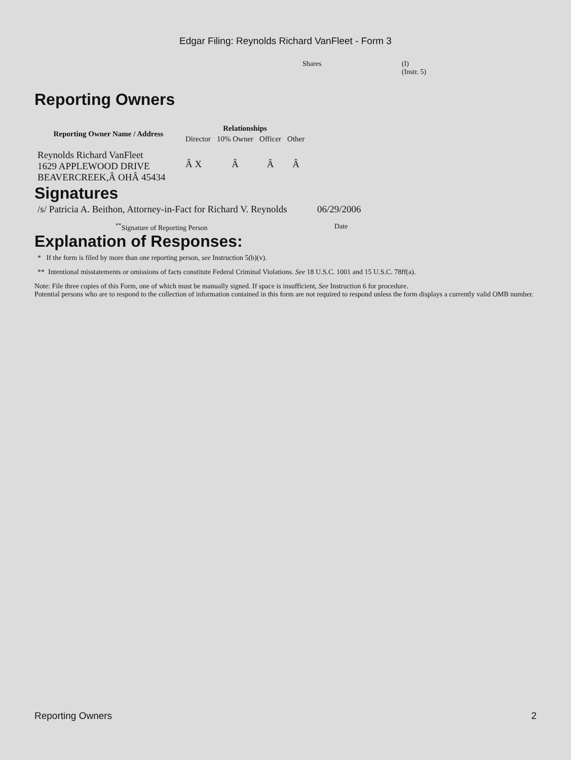Edgar Filing: Reynolds Richard VanFleet - Form 3
Shares (I)
(Instr. 5)
Reporting Owners
| Reporting Owner Name / Address | Relationships | | | |
| --- | --- | --- | --- | --- |
| | Director | 10% Owner | Officer | Other |
| Reynolds Richard VanFleet 1629 APPLEWOOD DRIVE BEAVERCREEK,Â OHÂ 45434 | Â X | Â | Â | Â |
Signatures
| /s/ Patricia A. Beithon, Attorney-in-Fact for Richard V. Reynolds | 06/29/2006 |
| <sup>**</sup> Signature of Reporting Person | Date |
Explanation of Responses:
* If the form is filed by more than one reporting person, see Instruction 5(b)(v).
** Intentional misstatements or omissions of facts constitute Federal Criminal Violations. See 18 U.S.C. 1001 and 15 U.S.C. 78ff(a).
Note: File three copies of this Form, one of which must be manually signed. If space is insufficient, See Instruction 6 for procedure.
Potential persons who are to respond to the collection of information contained in this form are not required to respond unless the form displays a currently valid OMB number.
Reporting Owners 2